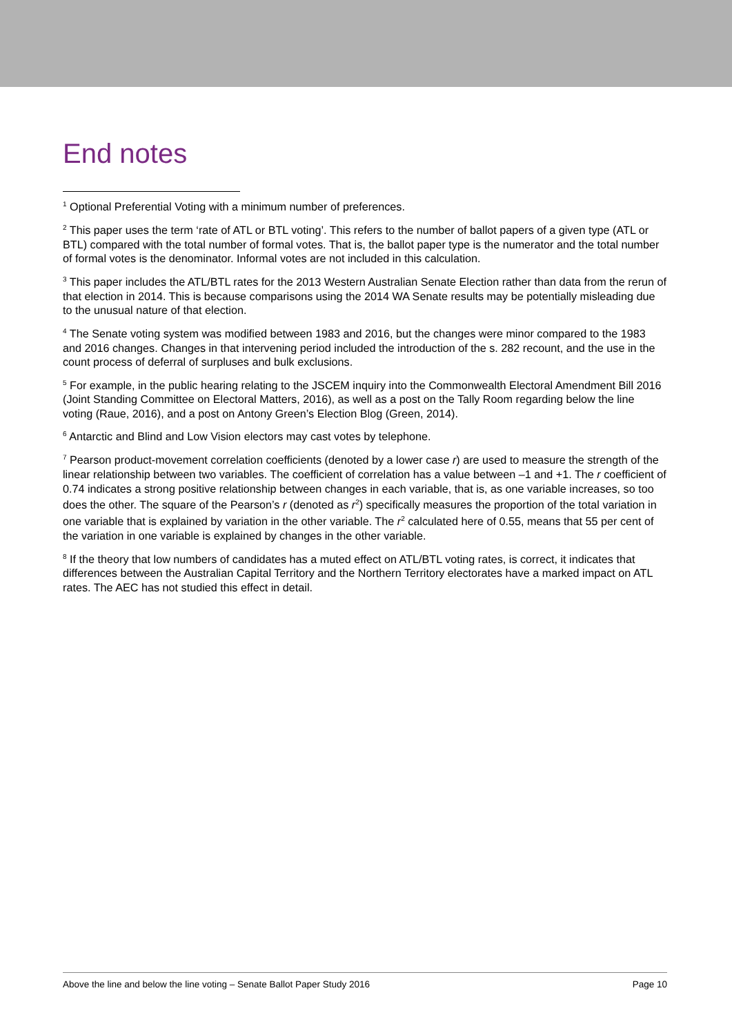End notes
<sup>1</sup> Optional Preferential Voting with a minimum number of preferences.
<sup>2</sup> This paper uses the term ‘rate of ATL or BTL voting’. This refers to the number of ballot papers of a given type (ATL or BTL) compared with the total number of formal votes. That is, the ballot paper type is the numerator and the total number of formal votes is the denominator. Informal votes are not included in this calculation.
<sup>3</sup> This paper includes the ATL/BTL rates for the 2013 Western Australian Senate Election rather than data from the rerun of that election in 2014. This is because comparisons using the 2014 WA Senate results may be potentially misleading due to the unusual nature of that election.
<sup>4</sup> The Senate voting system was modified between 1983 and 2016, but the changes were minor compared to the 1983 and 2016 changes. Changes in that intervening period included the introduction of the s. 282 recount, and the use in the count process of deferral of surpluses and bulk exclusions.
<sup>5</sup> For example, in the public hearing relating to the JSCEM inquiry into the Commonwealth Electoral Amendment Bill 2016 (Joint Standing Committee on Electoral Matters, 2016), as well as a post on the Tally Room regarding below the line voting (Raue, 2016), and a post on Antony Green’s Election Blog (Green, 2014).
<sup>6</sup> Antarctic and Blind and Low Vision electors may cast votes by telephone.
<sup>7</sup> Pearson product-movement correlation coefficients (denoted by a lower case r) are used to measure the strength of the linear relationship between two variables. The coefficient of correlation has a value between –1 and +1. The r coefficient of 0.74 indicates a strong positive relationship between changes in each variable, that is, as one variable increases, so too does the other. The square of the Pearson’s r (denoted as r<sup>2</sup>) specifically measures the proportion of the total variation in one variable that is explained by variation in the other variable. The r<sup>2</sup> calculated here of 0.55, means that 55 per cent of the variation in one variable is explained by changes in the other variable.
<sup>8</sup> If the theory that low numbers of candidates has a muted effect on ATL/BTL voting rates, is correct, it indicates that differences between the Australian Capital Territory and the Northern Territory electorates have a marked impact on ATL rates. The AEC has not studied this effect in detail.
Above the line and below the line voting – Senate Ballot Paper Study 2016 Page 10